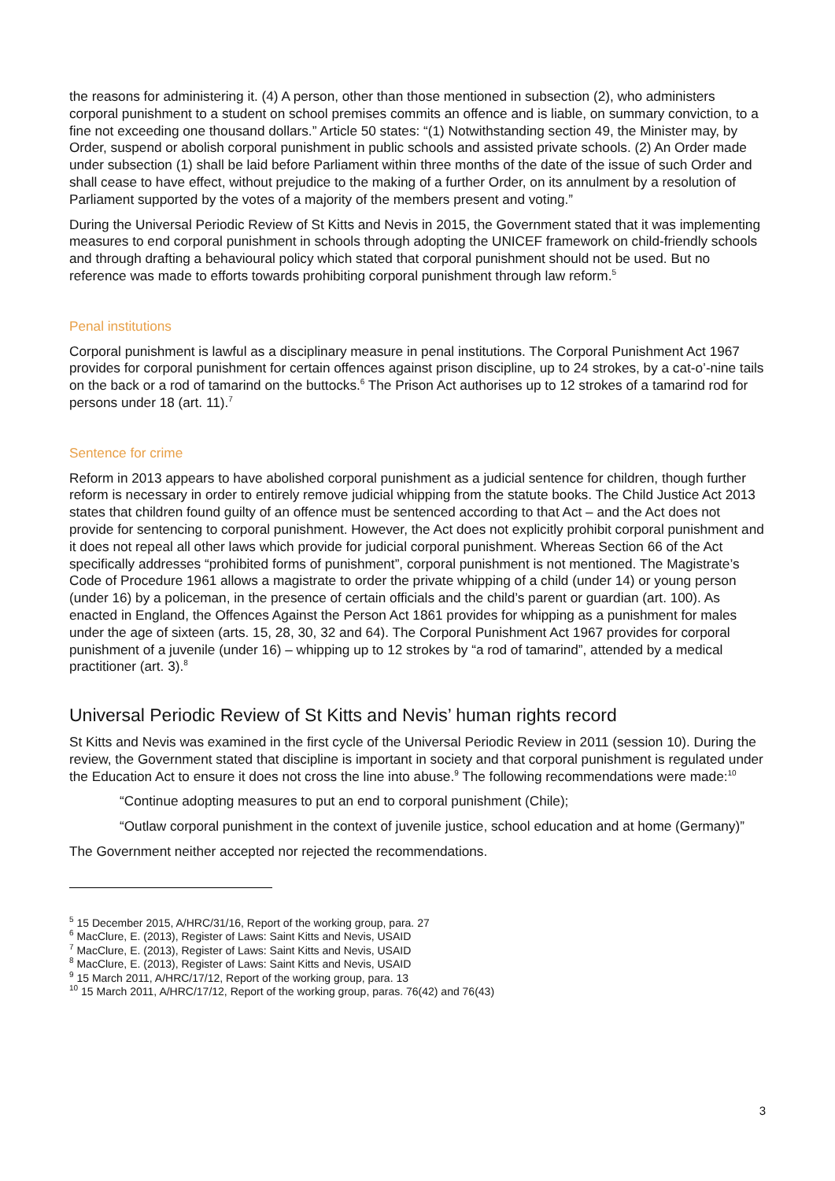the reasons for administering it. (4) A person, other than those mentioned in subsection (2), who administers corporal punishment to a student on school premises commits an offence and is liable, on summary conviction, to a fine not exceeding one thousand dollars.” Article 50 states: “(1) Notwithstanding section 49, the Minister may, by Order, suspend or abolish corporal punishment in public schools and assisted private schools. (2) An Order made under subsection (1) shall be laid before Parliament within three months of the date of the issue of such Order and shall cease to have effect, without prejudice to the making of a further Order, on its annulment by a resolution of Parliament supported by the votes of a majority of the members present and voting.”
During the Universal Periodic Review of St Kitts and Nevis in 2015, the Government stated that it was implementing measures to end corporal punishment in schools through adopting the UNICEF framework on child-friendly schools and through drafting a behavioural policy which stated that corporal punishment should not be used. But no reference was made to efforts towards prohibiting corporal punishment through law reform.<sup>5</sup>
Penal institutions
Corporal punishment is lawful as a disciplinary measure in penal institutions. The Corporal Punishment Act 1967 provides for corporal punishment for certain offences against prison discipline, up to 24 strokes, by a cat-o’-nine tails on the back or a rod of tamarind on the buttocks.<sup>6</sup> The Prison Act authorises up to 12 strokes of a tamarind rod for persons under 18 (art. 11).<sup>7</sup>
Sentence for crime
Reform in 2013 appears to have abolished corporal punishment as a judicial sentence for children, though further reform is necessary in order to entirely remove judicial whipping from the statute books. The Child Justice Act 2013 states that children found guilty of an offence must be sentenced according to that Act – and the Act does not provide for sentencing to corporal punishment. However, the Act does not explicitly prohibit corporal punishment and it does not repeal all other laws which provide for judicial corporal punishment. Whereas Section 66 of the Act specifically addresses “prohibited forms of punishment”, corporal punishment is not mentioned. The Magistrate’s Code of Procedure 1961 allows a magistrate to order the private whipping of a child (under 14) or young person (under 16) by a policeman, in the presence of certain officials and the child’s parent or guardian (art. 100). As enacted in England, the Offences Against the Person Act 1861 provides for whipping as a punishment for males under the age of sixteen (arts. 15, 28, 30, 32 and 64). The Corporal Punishment Act 1967 provides for corporal punishment of a juvenile (under 16) – whipping up to 12 strokes by “a rod of tamarind”, attended by a medical practitioner (art. 3).<sup>8</sup>
Universal Periodic Review of St Kitts and Nevis’ human rights record
St Kitts and Nevis was examined in the first cycle of the Universal Periodic Review in 2011 (session 10). During the review, the Government stated that discipline is important in society and that corporal punishment is regulated under the Education Act to ensure it does not cross the line into abuse.<sup>9</sup> The following recommendations were made:<sup>10</sup>
“Continue adopting measures to put an end to corporal punishment (Chile);
“Outlaw corporal punishment in the context of juvenile justice, school education and at home (Germany)”
The Government neither accepted nor rejected the recommendations.
<sup>5</sup> 15 December 2015, A/HRC/31/16, Report of the working group, para. 27
<sup>6</sup> MacClure, E. (2013), Register of Laws: Saint Kitts and Nevis, USAID
<sup>7</sup> MacClure, E. (2013), Register of Laws: Saint Kitts and Nevis, USAID
<sup>8</sup> MacClure, E. (2013), Register of Laws: Saint Kitts and Nevis, USAID
<sup>9</sup> 15 March 2011, A/HRC/17/12, Report of the working group, para. 13
<sup>10</sup> 15 March 2011, A/HRC/17/12, Report of the working group, paras. 76(42) and 76(43)
3